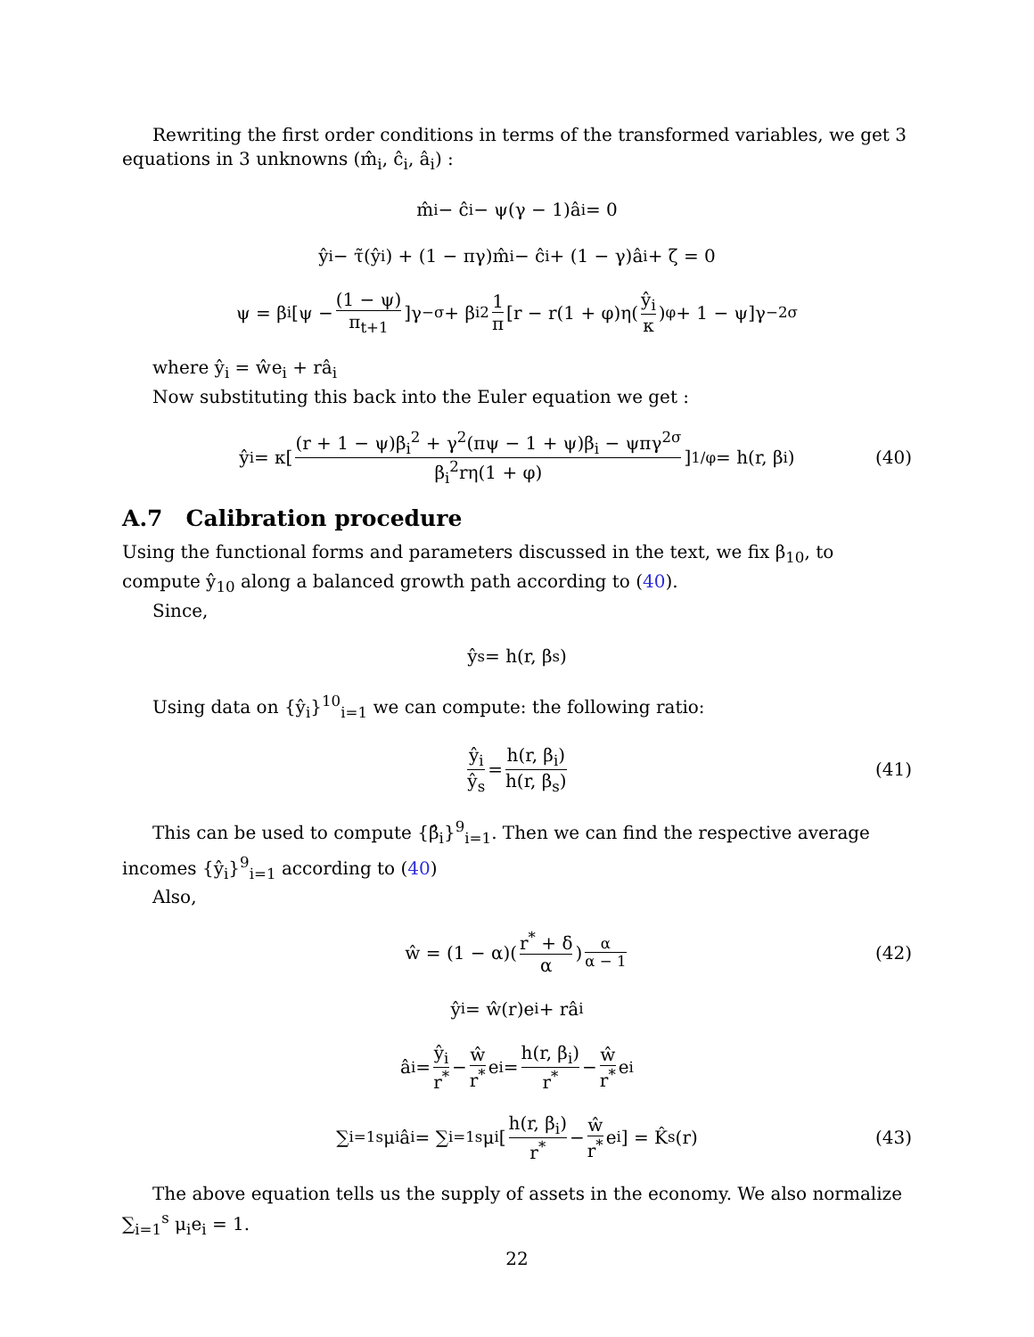Rewriting the first order conditions in terms of the transformed variables, we get 3 equations in 3 unknowns (m̂<sub>i</sub>, ĉ<sub>i</sub>, â<sub>i</sub>) :
m̂<sub>i</sub> − ĉ<sub>i</sub> − ψ(γ − 1)â<sub>i</sub> = 0
ŷ<sub>i</sub> − τ̃(ŷ<sub>i</sub>) + (1 − πγ)m̂<sub>i</sub> − ĉ<sub>i</sub> + (1 − γ)â<sub>i</sub> + ζ = 0
ψ = β<sub>i</sub>[ψ − (1 − ψ) π<sub>t+1</sub>]γ<sup>−σ</sup> + β<sub>i</sub><sup>2</sup> 1 π [r − r(1 + φ)η(ŷ<sub>i</sub> κ)<sup>φ</sup> + 1 − ψ]γ<sup>−2σ</sup>
where ŷ<sub>i</sub> = ŵe<sub>i</sub> + râ<sub>i</sub>
Now substituting this back into the Euler equation we get :
ŷ<sub>i</sub> = κ[(r + 1 − ψ)β<sub>i</sub><sup>2</sup> + γ<sup>2</sup>(πψ − 1 + ψ)β<sub>i</sub> − ψπγ<sup>2σ</sup> β<sub>i</sub><sup>2</sup>rη(1 + φ)]<sup>1/φ</sup> = h(r, β<sub>i</sub>) (40)
A.7 Calibration procedure
Using the functional forms and parameters discussed in the text, we fix β<sub>10</sub>, to compute ŷ<sub>10</sub> along a balanced growth path according to (40).
Since,
ŷ<sub>s</sub> = h(r, β<sub>s</sub>)
Using data on {ŷ<sub>i</sub>}<sup>10</sup><sub>i=1</sub> we can compute: the following ratio:
ŷ<sub>i</sub> ŷ<sub>s</sub> = h(r, β<sub>i</sub>) h(r, β<sub>s</sub>) (41)
This can be used to compute {β̂<sub>i</sub>}<sup>9</sup><sub>i=1</sub>. Then we can find the respective average incomes {ŷ<sub>i</sub>}<sup>9</sup><sub>i=1</sub> according to (40)
Also,
ŵ = (1 − α)(r<sup>*</sup> + δ α)<sup>α α − 1</sup> (42)
ŷ<sub>i</sub> = ŵ(r)e<sub>i</sub> + râ<sub>i</sub>
â<sub>i</sub> = ŷ<sub>i</sub> r<sup>*</sup> − ŵ r<sup>*</sup> e<sub>i</sub> = h(r, β<sub>i</sub>) r<sup>*</sup> − ŵ r<sup>*</sup> e<sub>i</sub>
∑<sub>i=1</sub><sup>s</sup> μ<sub>i</sub>â<sub>i</sub> = ∑<sub>i=1</sub><sup>s</sup> μ<sub>i</sub>[h(r, β<sub>i</sub>) r<sup>*</sup> − ŵ r<sup>*</sup> e<sub>i</sub>] = K̂<sup>s</sup>(r) (43)
The above equation tells us the supply of assets in the economy. We also normalize ∑<sub>i=1</sub><sup>s</sup> μ<sub>i</sub>e<sub>i</sub> = 1.
22